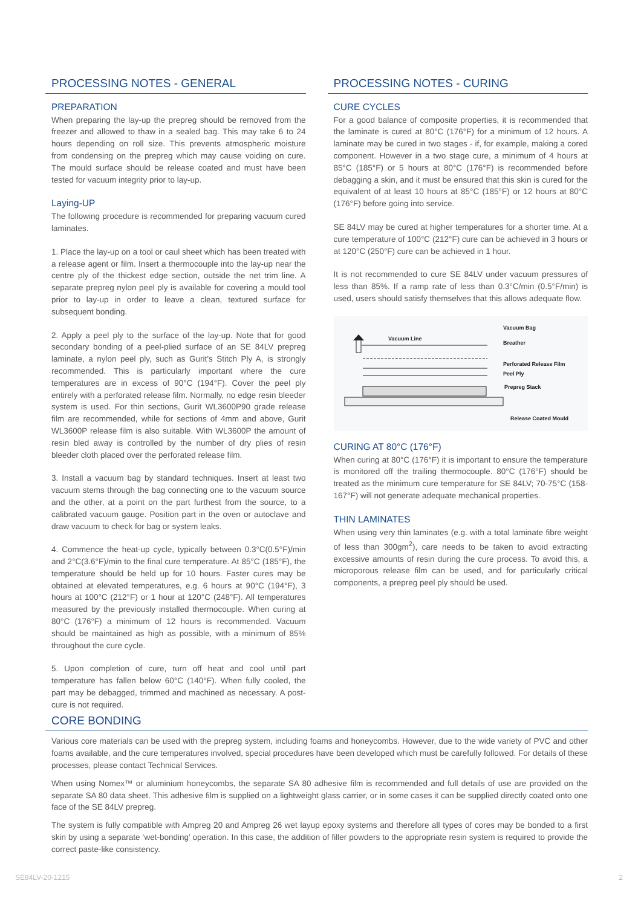PROCESSING NOTES - GENERAL
PREPARATION
When preparing the lay-up the prepreg should be removed from the freezer and allowed to thaw in a sealed bag. This may take 6 to 24 hours depending on roll size. This prevents atmospheric moisture from condensing on the prepreg which may cause voiding on cure. The mould surface should be release coated and must have been tested for vacuum integrity prior to lay-up.
Laying-UP
The following procedure is recommended for preparing vacuum cured laminates.
1. Place the lay-up on a tool or caul sheet which has been treated with a release agent or film. Insert a thermocouple into the lay-up near the centre ply of the thickest edge section, outside the net trim line. A separate prepreg nylon peel ply is available for covering a mould tool prior to lay-up in order to leave a clean, textured surface for subsequent bonding.
2. Apply a peel ply to the surface of the lay-up. Note that for good secondary bonding of a peel-plied surface of an SE 84LV prepreg laminate, a nylon peel ply, such as Gurit’s Stitch Ply A, is strongly recommended. This is particularly important where the cure temperatures are in excess of 90°C (194°F). Cover the peel ply entirely with a perforated release film. Normally, no edge resin bleeder system is used. For thin sections, Gurit WL3600P90 grade release film are recommended, while for sections of 4mm and above, Gurit WL3600P release film is also suitable. With WL3600P the amount of resin bled away is controlled by the number of dry plies of resin bleeder cloth placed over the perforated release film.
3. Install a vacuum bag by standard techniques. Insert at least two vacuum stems through the bag connecting one to the vacuum source and the other, at a point on the part furthest from the source, to a calibrated vacuum gauge. Position part in the oven or autoclave and draw vacuum to check for bag or system leaks.
4. Commence the heat-up cycle, typically between 0.3°C(0.5°F)/min and 2°C(3.6°F)/min to the final cure temperature. At 85°C (185°F), the temperature should be held up for 10 hours. Faster cures may be obtained at elevated temperatures, e.g. 6 hours at 90°C (194°F), 3 hours at 100°C (212°F) or 1 hour at 120°C (248°F). All temperatures measured by the previously installed thermocouple. When curing at 80°C (176°F) a minimum of 12 hours is recommended. Vacuum should be maintained as high as possible, with a minimum of 85% throughout the cure cycle.
5. Upon completion of cure, turn off heat and cool until part temperature has fallen below 60°C (140°F). When fully cooled, the part may be debagged, trimmed and machined as necessary. A post-cure is not required.
PROCESSING NOTES - CURING
CURE CYCLES
For a good balance of composite properties, it is recommended that the laminate is cured at 80°C (176°F) for a minimum of 12 hours. A laminate may be cured in two stages - if, for example, making a cored component. However in a two stage cure, a minimum of 4 hours at 85°C (185°F) or 5 hours at 80°C (176°F) is recommended before debagging a skin, and it must be ensured that this skin is cured for the equivalent of at least 10 hours at 85°C (185°F) or 12 hours at 80°C (176°F) before going into service.
SE 84LV may be cured at higher temperatures for a shorter time. At a cure temperature of 100°C (212°F) cure can be achieved in 3 hours or at 120°C (250°F) cure can be achieved in 1 hour.
It is not recommended to cure SE 84LV under vacuum pressures of less than 85%. If a ramp rate of less than 0.3°C/min (0.5°F/min) is used, users should satisfy themselves that this allows adequate flow.
Vacuum Line
Vacuum Bag
Breather
Perforated Release Film
Peel Ply
Prepreg Stack
Release Coated Mould
CURING AT 80°C (176°F)
When curing at 80°C (176°F) it is important to ensure the temperature is monitored off the trailing thermocouple. 80°C (176°F) should be treated as the minimum cure temperature for SE 84LV; 70-75°C (158-167°F) will not generate adequate mechanical properties.
THIN LAMINATES
When using very thin laminates (e.g. with a total laminate fibre weight of less than 300gm<sup>2</sup>), care needs to be taken to avoid extracting excessive amounts of resin during the cure process. To avoid this, a microporous release film can be used, and for particularly critical components, a prepreg peel ply should be used.
CORE BONDING
Various core materials can be used with the prepreg system, including foams and honeycombs. However, due to the wide variety of PVC and other foams available, and the cure temperatures involved, special procedures have been developed which must be carefully followed. For details of these processes, please contact Technical Services.
When using Nomex™ or aluminium honeycombs, the separate SA 80 adhesive film is recommended and full details of use are provided on the separate SA 80 data sheet. This adhesive film is supplied on a lightweight glass carrier, or in some cases it can be supplied directly coated onto one face of the SE 84LV prepreg.
The system is fully compatible with Ampreg 20 and Ampreg 26 wet layup epoxy systems and therefore all types of cores may be bonded to a first skin by using a separate ‘wet-bonding’ operation. In this case, the addition of filler powders to the appropriate resin system is required to provide the correct paste-like consistency.
SE84LV-20-1215 2